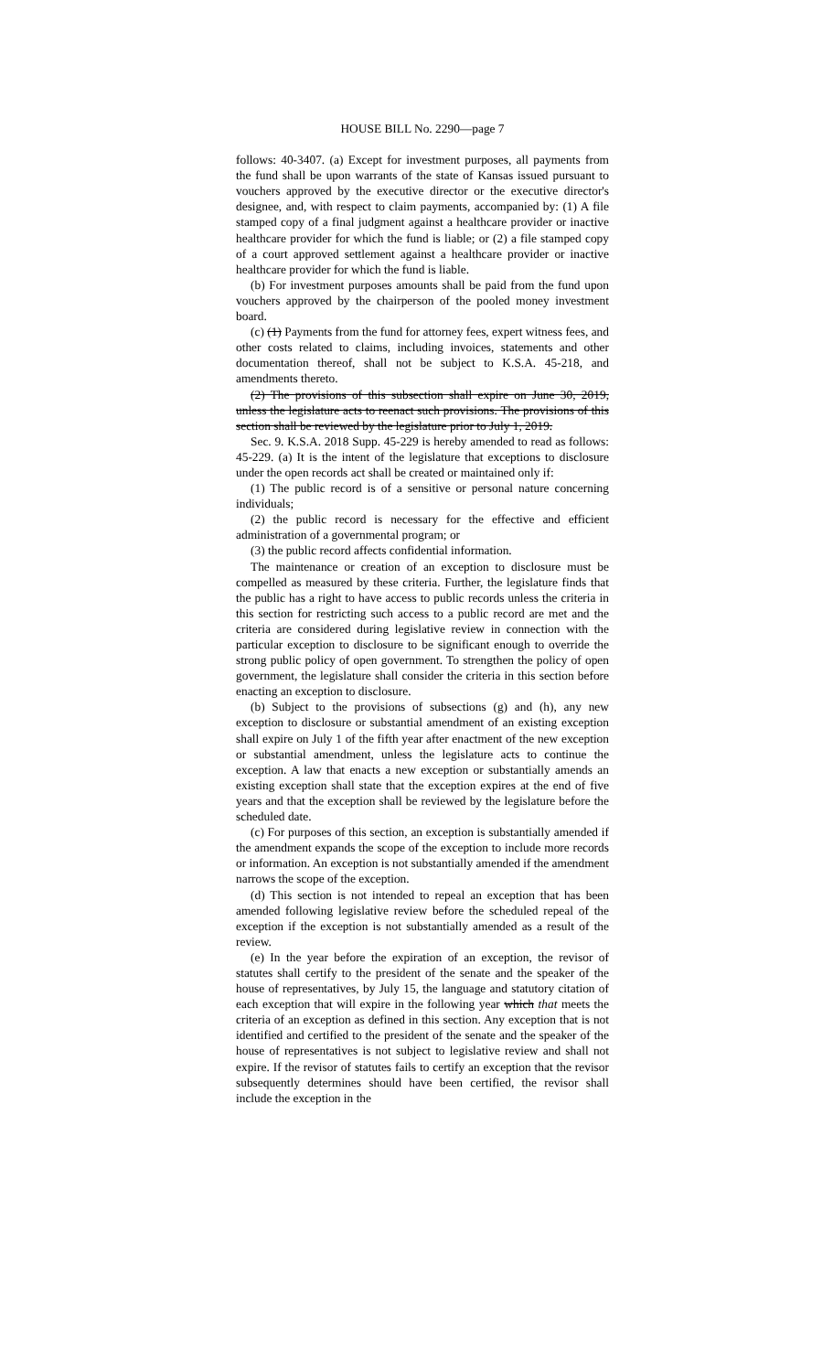HOUSE BILL No. 2290—page 7
follows: 40-3407. (a) Except for investment purposes, all payments from the fund shall be upon warrants of the state of Kansas issued pursuant to vouchers approved by the executive director or the executive director's designee, and, with respect to claim payments, accompanied by: (1) A file stamped copy of a final judgment against a healthcare provider or inactive healthcare provider for which the fund is liable; or (2) a file stamped copy of a court approved settlement against a healthcare provider or inactive healthcare provider for which the fund is liable.
(b) For investment purposes amounts shall be paid from the fund upon vouchers approved by the chairperson of the pooled money investment board.
(c) (1) Payments from the fund for attorney fees, expert witness fees, and other costs related to claims, including invoices, statements and other documentation thereof, shall not be subject to K.S.A. 45-218, and amendments thereto.
(2) The provisions of this subsection shall expire on June 30, 2019, unless the legislature acts to reenact such provisions. The provisions of this section shall be reviewed by the legislature prior to July 1, 2019.
Sec. 9. K.S.A. 2018 Supp. 45-229 is hereby amended to read as follows: 45-229. (a) It is the intent of the legislature that exceptions to disclosure under the open records act shall be created or maintained only if:
(1) The public record is of a sensitive or personal nature concerning individuals;
(2) the public record is necessary for the effective and efficient administration of a governmental program; or
(3) the public record affects confidential information.
The maintenance or creation of an exception to disclosure must be compelled as measured by these criteria. Further, the legislature finds that the public has a right to have access to public records unless the criteria in this section for restricting such access to a public record are met and the criteria are considered during legislative review in connection with the particular exception to disclosure to be significant enough to override the strong public policy of open government. To strengthen the policy of open government, the legislature shall consider the criteria in this section before enacting an exception to disclosure.
(b) Subject to the provisions of subsections (g) and (h), any new exception to disclosure or substantial amendment of an existing exception shall expire on July 1 of the fifth year after enactment of the new exception or substantial amendment, unless the legislature acts to continue the exception. A law that enacts a new exception or substantially amends an existing exception shall state that the exception expires at the end of five years and that the exception shall be reviewed by the legislature before the scheduled date.
(c) For purposes of this section, an exception is substantially amended if the amendment expands the scope of the exception to include more records or information. An exception is not substantially amended if the amendment narrows the scope of the exception.
(d) This section is not intended to repeal an exception that has been amended following legislative review before the scheduled repeal of the exception if the exception is not substantially amended as a result of the review.
(e) In the year before the expiration of an exception, the revisor of statutes shall certify to the president of the senate and the speaker of the house of representatives, by July 15, the language and statutory citation of each exception that will expire in the following year which that meets the criteria of an exception as defined in this section. Any exception that is not identified and certified to the president of the senate and the speaker of the house of representatives is not subject to legislative review and shall not expire. If the revisor of statutes fails to certify an exception that the revisor subsequently determines should have been certified, the revisor shall include the exception in the